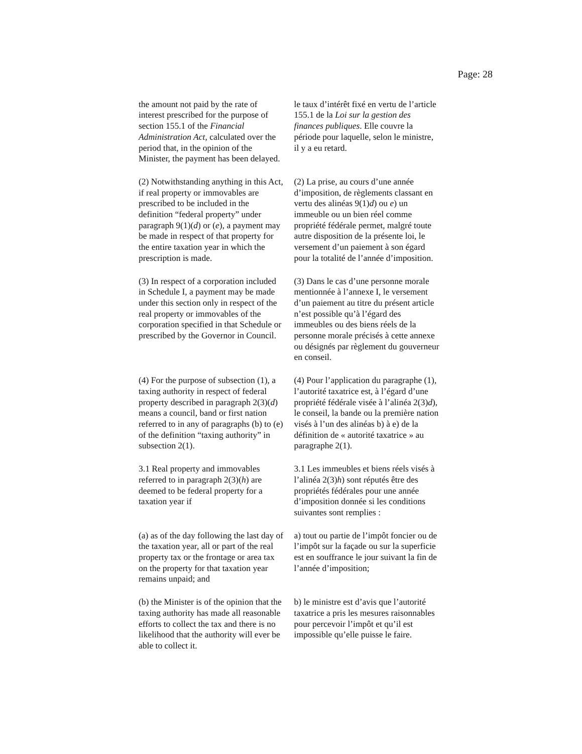Page: 28
| the amount not paid by the rate of interest prescribed for the purpose of section 155.1 of the Financial Administration Act , calculated over the period that, in the opinion of the Minister, the payment has been delayed. | le taux d’intérêt fixé en vertu de l’article 155.1 de la Loi sur la gestion des finances publiques . Elle couvre la période pour laquelle, selon le ministre, il y a eu retard. |
| (2) Notwithstanding anything in this Act, if real property or immovables are prescribed to be included in the definition “federal property” under paragraph 9(1)( d ) or ( e ), a payment may be made in respect of that property for the entire taxation year in which the prescription is made. | (2) La prise, au cours d’une année d’imposition, de règlements classant en vertu des alinéas 9(1) d ) ou e ) un immeuble ou un bien réel comme propriété fédérale permet, malgré toute autre disposition de la présente loi, le versement d’un paiement à son égard pour la totalité de l’année d’imposition. |
| (3) In respect of a corporation included in Schedule I, a payment may be made under this section only in respect of the real property or immovables of the corporation specified in that Schedule or prescribed by the Governor in Council. | (3) Dans le cas d’une personne morale mentionnée à l’annexe I, le versement d’un paiement au titre du présent article n’est possible qu’à l’égard des immeubles ou des biens réels de la personne morale précisés à cette annexe ou désignés par règlement du gouverneur en conseil. |
| (4) For the purpose of subsection (1), a taxing authority in respect of federal property described in paragraph 2(3)( d ) means a council, band or first nation referred to in any of paragraphs (b) to (e) of the definition “taxing authority” in subsection 2(1). | (4) Pour l’application du paragraphe (1), l’autorité taxatrice est, à l’égard d’une propriété fédérale visée à l’alinéa 2(3) d ), le conseil, la bande ou la première nation visés à l’un des alinéas b) à e) de la définition de « autorité taxatrice » au paragraphe 2(1). |
| 3.1 Real property and immovables referred to in paragraph 2(3)( h ) are deemed to be federal property for a taxation year if | 3.1 Les immeubles et biens réels visés à l’alinéa 2(3) h ) sont réputés être des propriétés fédérales pour une année d’imposition donnée si les conditions suivantes sont remplies : |
| (a) as of the day following the last day of the taxation year, all or part of the real property tax or the frontage or area tax on the property for that taxation year remains unpaid; and | a) tout ou partie de l’impôt foncier ou de l’impôt sur la façade ou sur la superficie est en souffrance le jour suivant la fin de l’année d’imposition; |
| (b) the Minister is of the opinion that the taxing authority has made all reasonable efforts to collect the tax and there is no likelihood that the authority will ever be able to collect it. | b) le ministre est d’avis que l’autorité taxatrice a pris les mesures raisonnables pour percevoir l’impôt et qu’il est impossible qu’elle puisse le faire. |